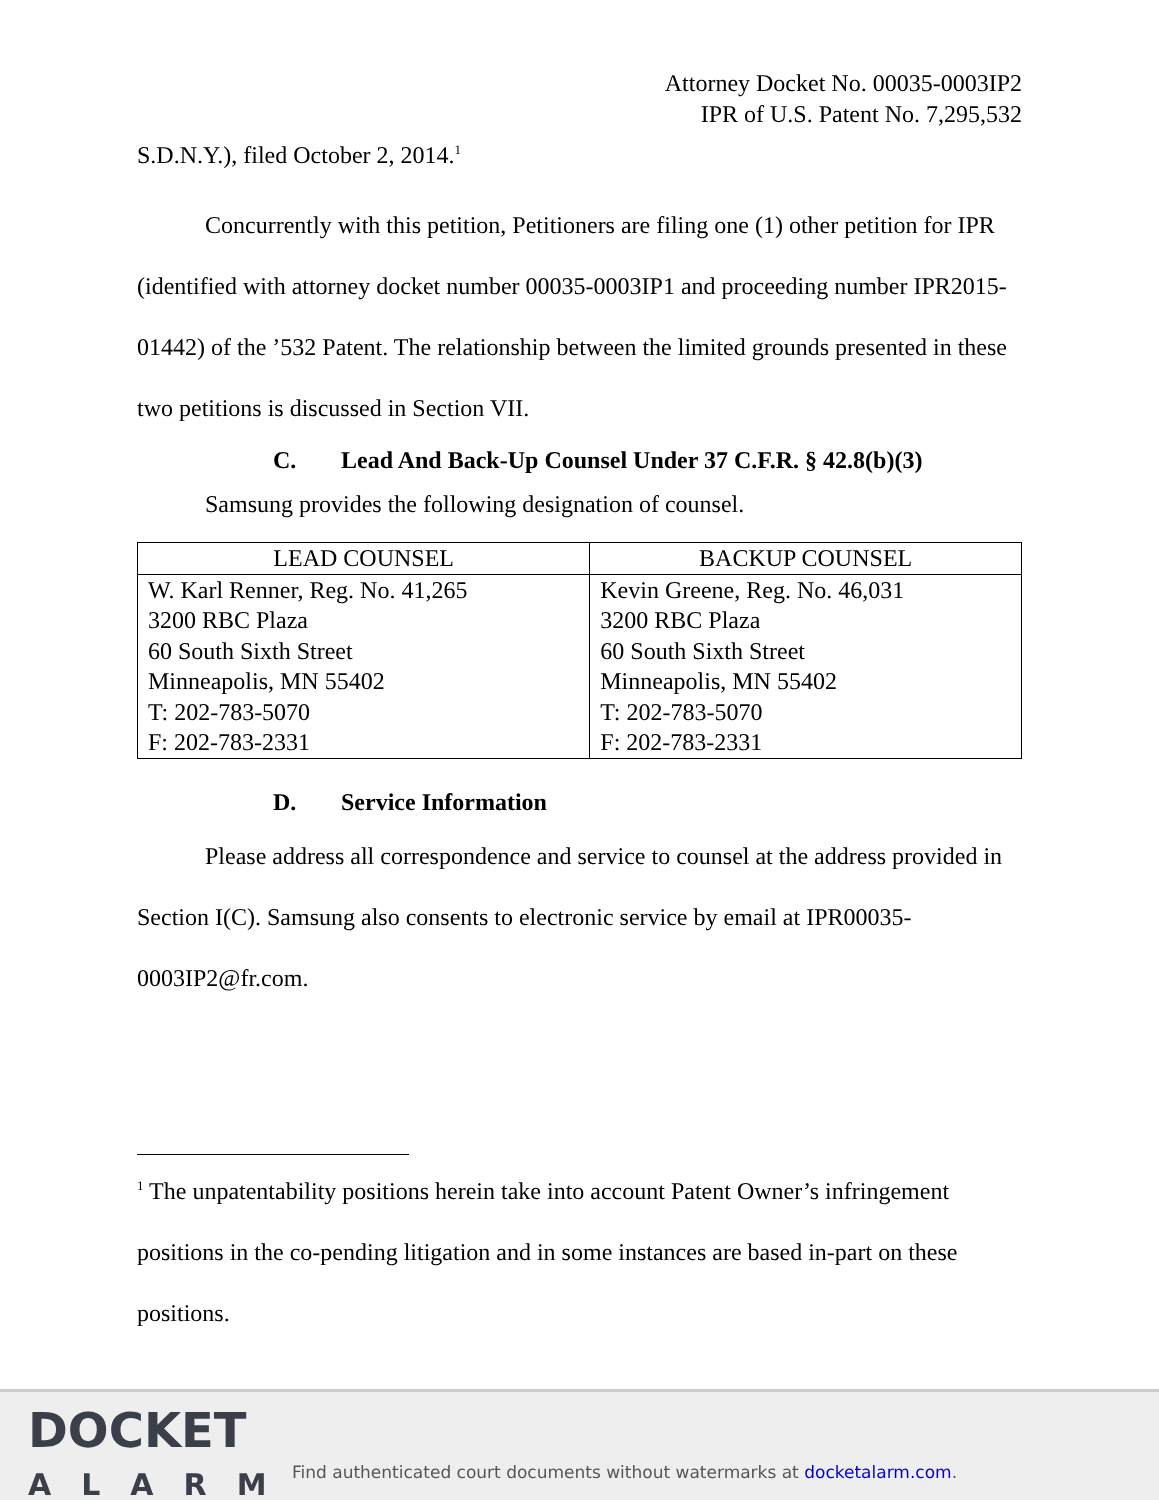Attorney Docket No. 00035-0003IP2
IPR of U.S. Patent No. 7,295,532
S.D.N.Y.), filed October 2, 2014.<sup>1</sup>
Concurrently with this petition, Petitioners are filing one (1) other petition for IPR (identified with attorney docket number 00035-0003IP1 and proceeding number IPR2015-01442) of the ’532 Patent. The relationship between the limited grounds presented in these two petitions is discussed in Section VII.
C. Lead And Back-Up Counsel Under 37 C.F.R. § 42.8(b)(3)
Samsung provides the following designation of counsel.
| LEAD COUNSEL | BACKUP COUNSEL |
| --- | --- |
| W. Karl Renner, Reg. No. 41,265 3200 RBC Plaza 60 South Sixth Street Minneapolis, MN 55402 T: 202-783-5070 F: 202-783-2331 | Kevin Greene, Reg. No. 46,031 3200 RBC Plaza 60 South Sixth Street Minneapolis, MN 55402 T: 202-783-5070 F: 202-783-2331 |
D. Service Information
Please address all correspondence and service to counsel at the address provided in Section I(C). Samsung also consents to electronic service by email at IPR00035-0003IP2@fr.com.
<sup>1</sup> The unpatentability positions herein take into account Patent Owner’s infringement positions in the co-pending litigation and in some instances are based in-part on these positions.
DOCKET
ALARM
Find authenticated court documents without watermarks at docketalarm.com.